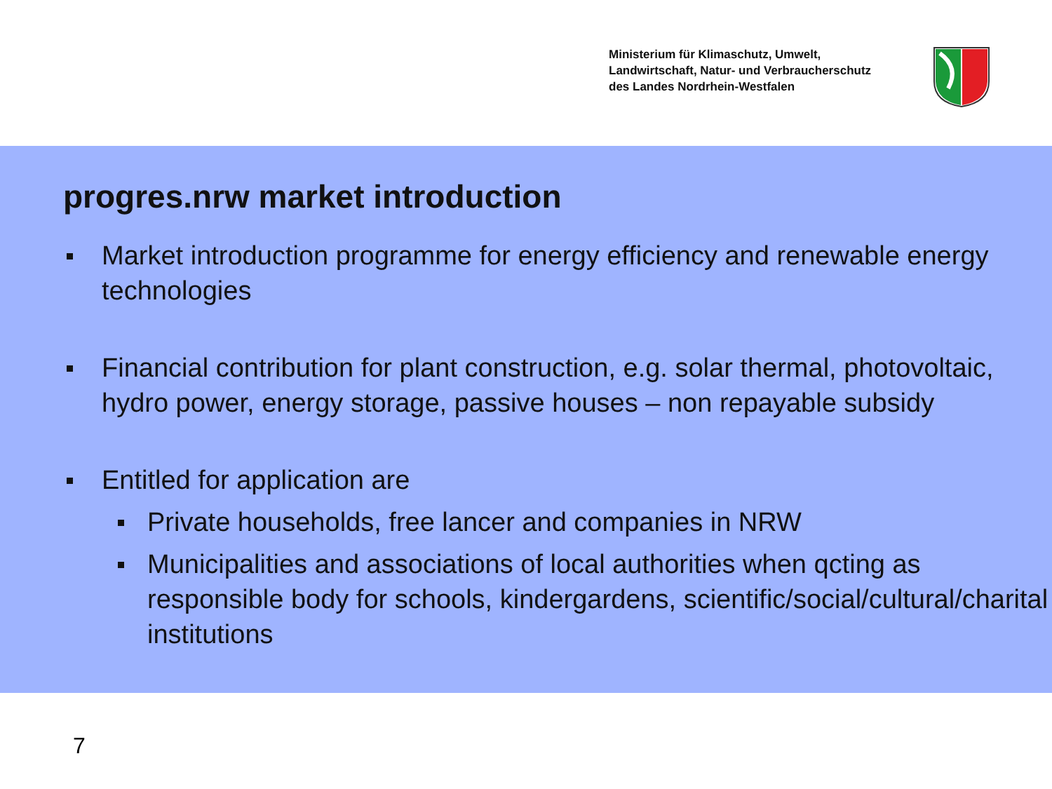Ministerium für Klimaschutz, Umwelt,
Landwirtschaft, Natur- und Verbraucherschutz
des Landes Nordrhein-Westfalen
progres.nrw market introduction
Market introduction programme for energy efficiency and renewable energy technologies
Financial contribution for plant construction, e.g. solar thermal, photovoltaic, hydro power, energy storage, passive houses – non repayable subsidy
Entitled for application are
Private households, free lancer and companies in NRW
Municipalities and associations of local authorities when qcting as responsible body for schools, kindergardens, scientific/social/cultural/charital institutions
7